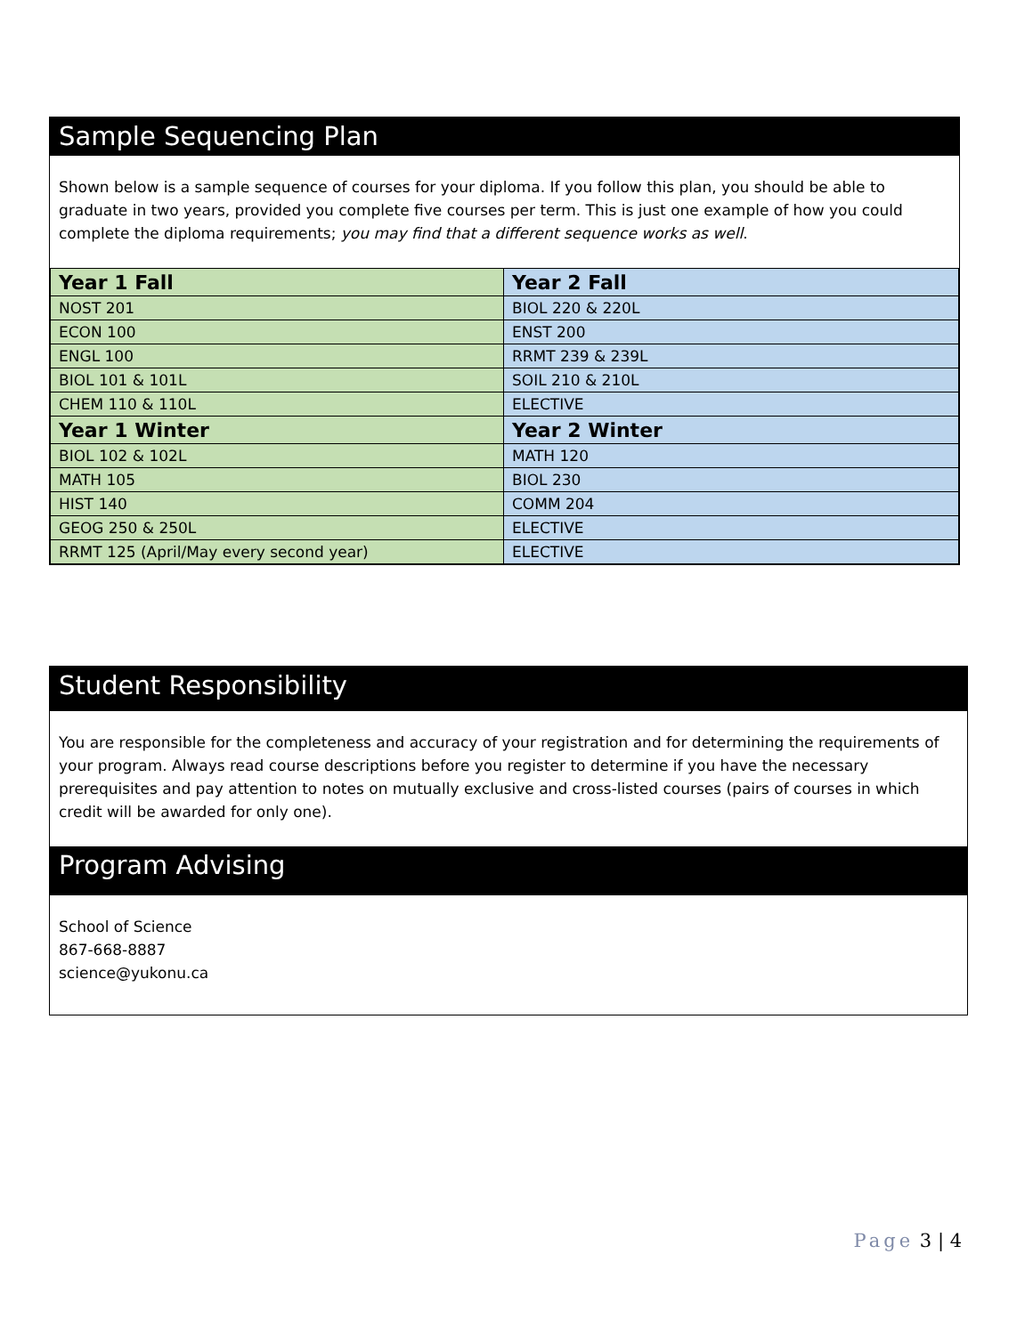Sample Sequencing Plan
Shown below is a sample sequence of courses for your diploma. If you follow this plan, you should be able to graduate in two years, provided you complete five courses per term. This is just one example of how you could complete the diploma requirements; you may find that a different sequence works as well.
| Year 1 Fall | Year 2 Fall |
| --- | --- |
| NOST 201 | BIOL 220 & 220L |
| ECON 100 | ENST 200 |
| ENGL 100 | RRMT 239 & 239L |
| BIOL 101 & 101L | SOIL 210 & 210L |
| CHEM 110 & 110L | ELECTIVE |
| Year 1 Winter | Year 2 Winter |
| BIOL 102 & 102L | MATH 120 |
| MATH 105 | BIOL 230 |
| HIST 140 | COMM 204 |
| GEOG 250 & 250L | ELECTIVE |
| RRMT 125 (April/May every second year) | ELECTIVE |
Student Responsibility
You are responsible for the completeness and accuracy of your registration and for determining the requirements of your program. Always read course descriptions before you register to determine if you have the necessary prerequisites and pay attention to notes on mutually exclusive and cross-listed courses (pairs of courses in which credit will be awarded for only one).
Program Advising
School of Science
867-668-8887
science@yukonu.ca
Page 3 | 4